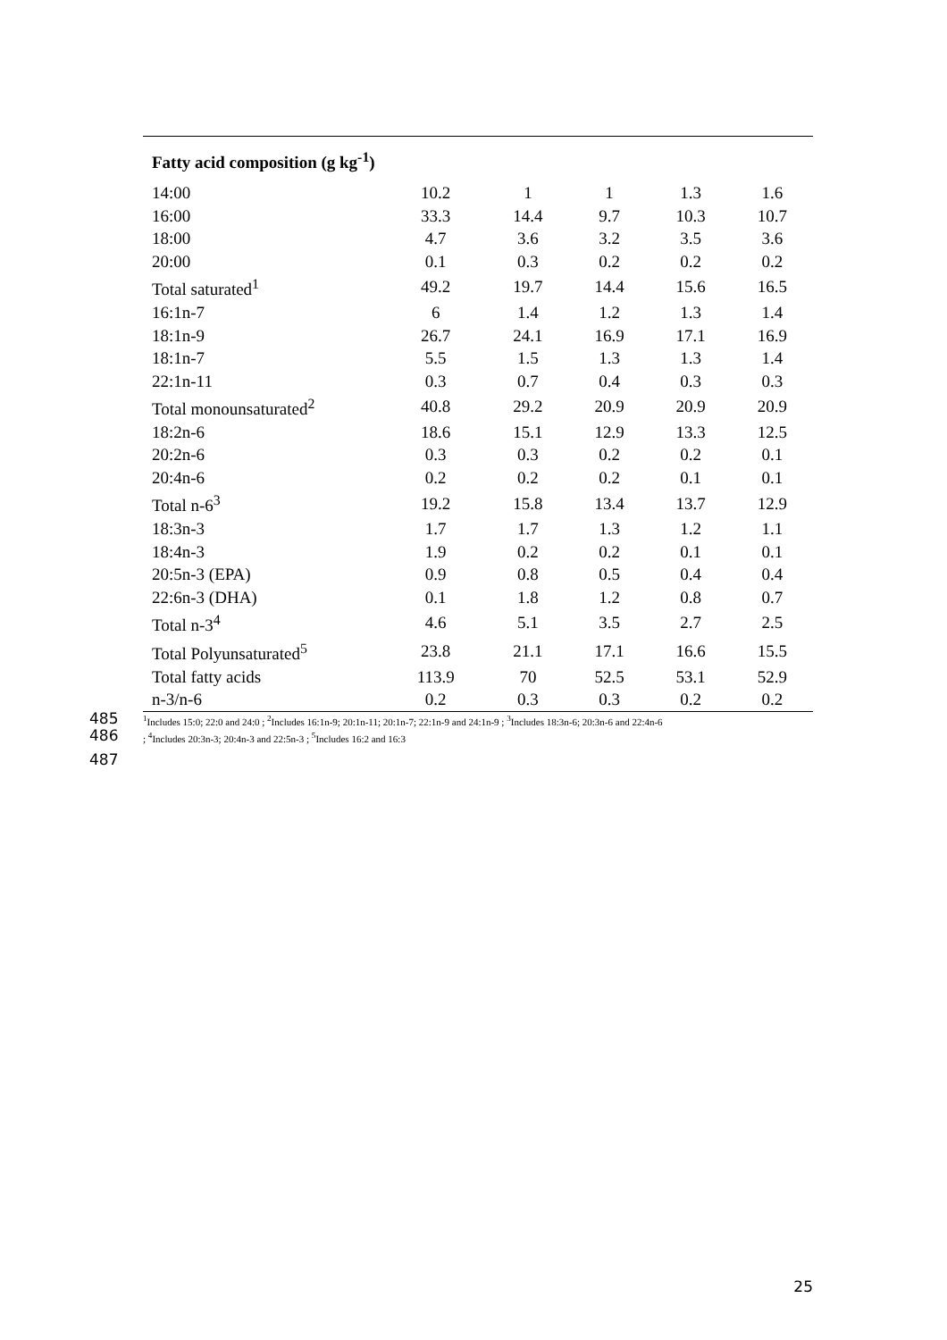| Fatty acid composition (g kg<sup>-1</sup>) | | | | | |
| --- | --- | --- | --- | --- | --- |
| 14:00 | 10.2 | 1 | 1 | 1.3 | 1.6 |
| 16:00 | 33.3 | 14.4 | 9.7 | 10.3 | 10.7 |
| 18:00 | 4.7 | 3.6 | 3.2 | 3.5 | 3.6 |
| 20:00 | 0.1 | 0.3 | 0.2 | 0.2 | 0.2 |
| Total saturated<sup>1</sup> | 49.2 | 19.7 | 14.4 | 15.6 | 16.5 |
| 16:1n-7 | 6 | 1.4 | 1.2 | 1.3 | 1.4 |
| 18:1n-9 | 26.7 | 24.1 | 16.9 | 17.1 | 16.9 |
| 18:1n-7 | 5.5 | 1.5 | 1.3 | 1.3 | 1.4 |
| 22:1n-11 | 0.3 | 0.7 | 0.4 | 0.3 | 0.3 |
| Total monounsaturated<sup>2</sup> | 40.8 | 29.2 | 20.9 | 20.9 | 20.9 |
| 18:2n-6 | 18.6 | 15.1 | 12.9 | 13.3 | 12.5 |
| 20:2n-6 | 0.3 | 0.3 | 0.2 | 0.2 | 0.1 |
| 20:4n-6 | 0.2 | 0.2 | 0.2 | 0.1 | 0.1 |
| Total n-6<sup>3</sup> | 19.2 | 15.8 | 13.4 | 13.7 | 12.9 |
| 18:3n-3 | 1.7 | 1.7 | 1.3 | 1.2 | 1.1 |
| 18:4n-3 | 1.9 | 0.2 | 0.2 | 0.1 | 0.1 |
| 20:5n-3 (EPA) | 0.9 | 0.8 | 0.5 | 0.4 | 0.4 |
| 22:6n-3 (DHA) | 0.1 | 1.8 | 1.2 | 0.8 | 0.7 |
| Total n-3<sup>4</sup> | 4.6 | 5.1 | 3.5 | 2.7 | 2.5 |
| Total Polyunsaturated<sup>5</sup> | 23.8 | 21.1 | 17.1 | 16.6 | 15.5 |
| Total fatty acids | 113.9 | 70 | 52.5 | 53.1 | 52.9 |
| n-3/n-6 | 0.2 | 0.3 | 0.3 | 0.2 | 0.2 |
485<sup>1</sup>Includes 15:0; 22:0 and 24:0 ; <sup>2</sup>Includes 16:1n-9; 20:1n-11; 20:1n-7; 22:1n-9 and 24:1n-9 ; <sup>3</sup>Includes 18:3n-6; 20:3n-6 and 22:4n-6
486; <sup>4</sup>Includes 20:3n-3; 20:4n-3 and 22:5n-3 ; <sup>5</sup>Includes 16:2 and 16:3
487
25